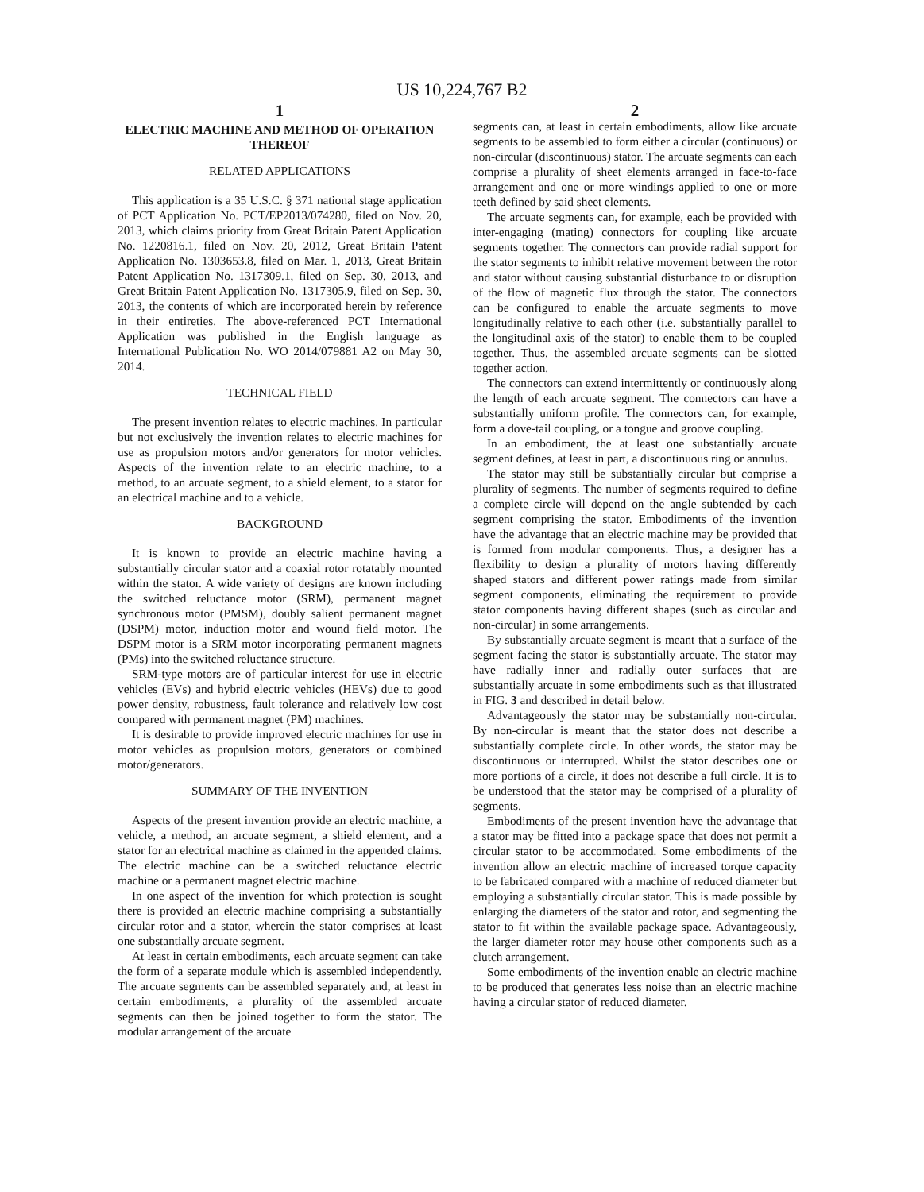US 10,224,767 B2
1
ELECTRIC MACHINE AND METHOD OF OPERATION THEREOF
RELATED APPLICATIONS
This application is a 35 U.S.C. § 371 national stage application of PCT Application No. PCT/EP2013/074280, filed on Nov. 20, 2013, which claims priority from Great Britain Patent Application No. 1220816.1, filed on Nov. 20, 2012, Great Britain Patent Application No. 1303653.8, filed on Mar. 1, 2013, Great Britain Patent Application No. 1317309.1, filed on Sep. 30, 2013, and Great Britain Patent Application No. 1317305.9, filed on Sep. 30, 2013, the contents of which are incorporated herein by reference in their entireties. The above-referenced PCT International Application was published in the English language as International Publication No. WO 2014/079881 A2 on May 30, 2014.
TECHNICAL FIELD
The present invention relates to electric machines. In particular but not exclusively the invention relates to electric machines for use as propulsion motors and/or generators for motor vehicles. Aspects of the invention relate to an electric machine, to a method, to an arcuate segment, to a shield element, to a stator for an electrical machine and to a vehicle.
BACKGROUND
It is known to provide an electric machine having a substantially circular stator and a coaxial rotor rotatably mounted within the stator. A wide variety of designs are known including the switched reluctance motor (SRM), permanent magnet synchronous motor (PMSM), doubly salient permanent magnet (DSPM) motor, induction motor and wound field motor. The DSPM motor is a SRM motor incorporating permanent magnets (PMs) into the switched reluctance structure.
SRM-type motors are of particular interest for use in electric vehicles (EVs) and hybrid electric vehicles (HEVs) due to good power density, robustness, fault tolerance and relatively low cost compared with permanent magnet (PM) machines.
It is desirable to provide improved electric machines for use in motor vehicles as propulsion motors, generators or combined motor/generators.
SUMMARY OF THE INVENTION
Aspects of the present invention provide an electric machine, a vehicle, a method, an arcuate segment, a shield element, and a stator for an electrical machine as claimed in the appended claims. The electric machine can be a switched reluctance electric machine or a permanent magnet electric machine.
In one aspect of the invention for which protection is sought there is provided an electric machine comprising a substantially circular rotor and a stator, wherein the stator comprises at least one substantially arcuate segment.
At least in certain embodiments, each arcuate segment can take the form of a separate module which is assembled independently. The arcuate segments can be assembled separately and, at least in certain embodiments, a plurality of the assembled arcuate segments can then be joined together to form the stator. The modular arrangement of the arcuate
2
segments can, at least in certain embodiments, allow like arcuate segments to be assembled to form either a circular (continuous) or non-circular (discontinuous) stator. The arcuate segments can each comprise a plurality of sheet elements arranged in face-to-face arrangement and one or more windings applied to one or more teeth defined by said sheet elements.
The arcuate segments can, for example, each be provided with inter-engaging (mating) connectors for coupling like arcuate segments together. The connectors can provide radial support for the stator segments to inhibit relative movement between the rotor and stator without causing substantial disturbance to or disruption of the flow of magnetic flux through the stator. The connectors can be configured to enable the arcuate segments to move longitudinally relative to each other (i.e. substantially parallel to the longitudinal axis of the stator) to enable them to be coupled together. Thus, the assembled arcuate segments can be slotted together action.
The connectors can extend intermittently or continuously along the length of each arcuate segment. The connectors can have a substantially uniform profile. The connectors can, for example, form a dove-tail coupling, or a tongue and groove coupling.
In an embodiment, the at least one substantially arcuate segment defines, at least in part, a discontinuous ring or annulus.
The stator may still be substantially circular but comprise a plurality of segments. The number of segments required to define a complete circle will depend on the angle subtended by each segment comprising the stator. Embodiments of the invention have the advantage that an electric machine may be provided that is formed from modular components. Thus, a designer has a flexibility to design a plurality of motors having differently shaped stators and different power ratings made from similar segment components, eliminating the requirement to provide stator components having different shapes (such as circular and non-circular) in some arrangements.
By substantially arcuate segment is meant that a surface of the segment facing the stator is substantially arcuate. The stator may have radially inner and radially outer surfaces that are substantially arcuate in some embodiments such as that illustrated in FIG. 3 and described in detail below.
Advantageously the stator may be substantially non-circular. By non-circular is meant that the stator does not describe a substantially complete circle. In other words, the stator may be discontinuous or interrupted. Whilst the stator describes one or more portions of a circle, it does not describe a full circle. It is to be understood that the stator may be comprised of a plurality of segments.
Embodiments of the present invention have the advantage that a stator may be fitted into a package space that does not permit a circular stator to be accommodated. Some embodiments of the invention allow an electric machine of increased torque capacity to be fabricated compared with a machine of reduced diameter but employing a substantially circular stator. This is made possible by enlarging the diameters of the stator and rotor, and segmenting the stator to fit within the available package space. Advantageously, the larger diameter rotor may house other components such as a clutch arrangement.
Some embodiments of the invention enable an electric machine to be produced that generates less noise than an electric machine having a circular stator of reduced diameter.